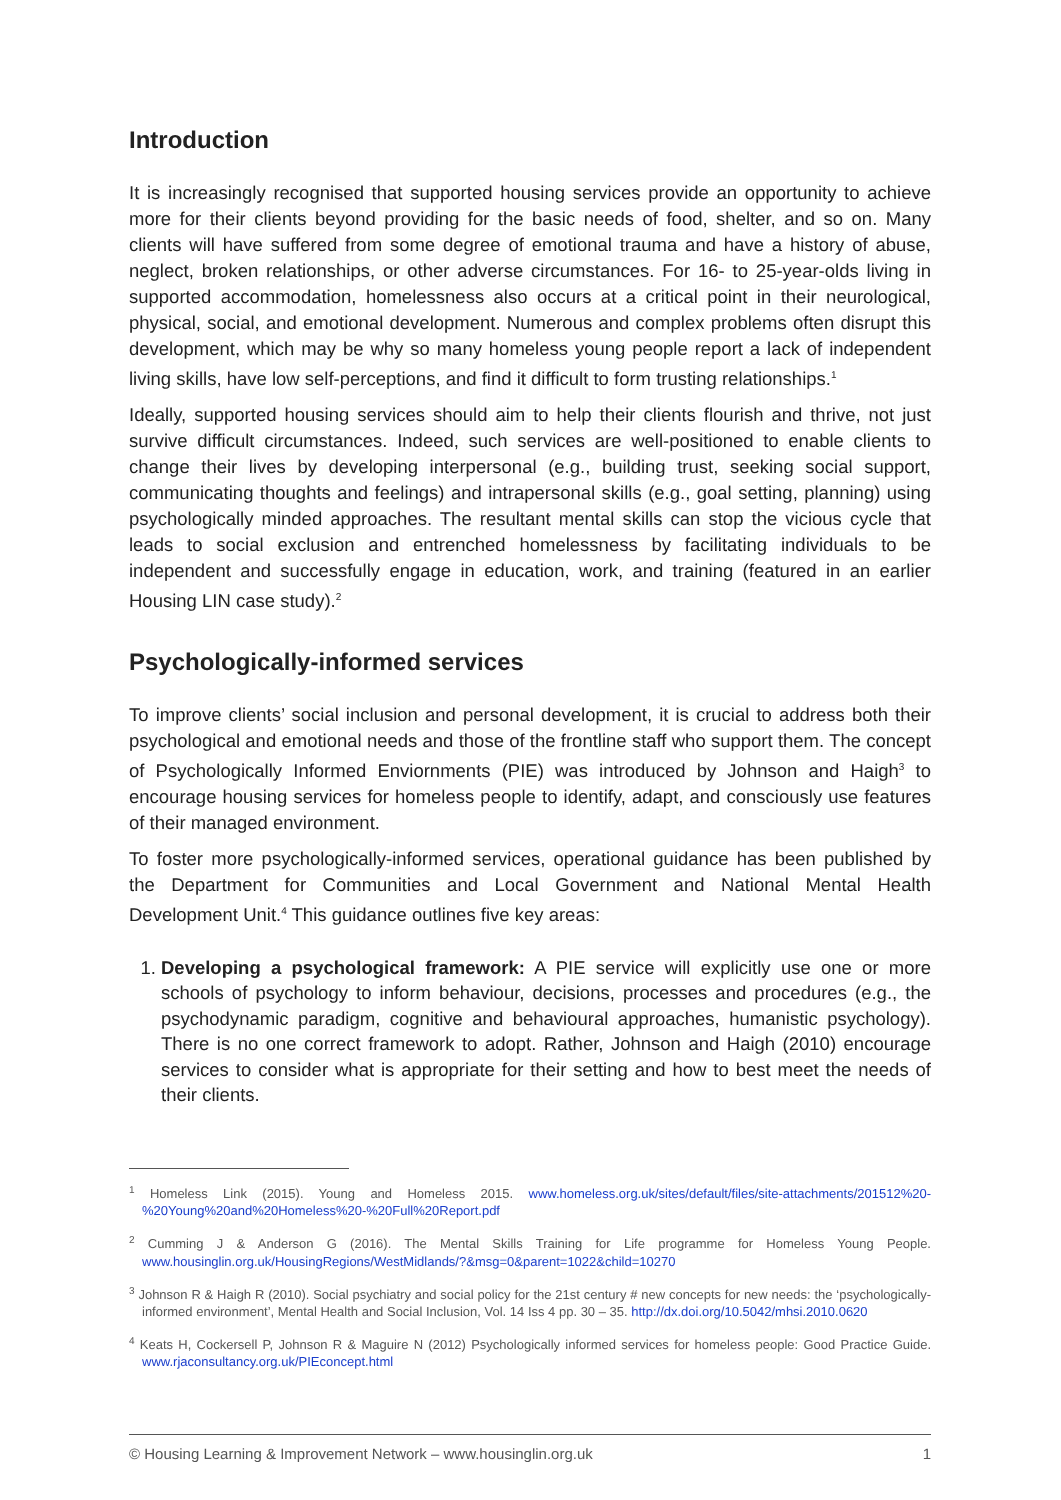Introduction
It is increasingly recognised that supported housing services provide an opportunity to achieve more for their clients beyond providing for the basic needs of food, shelter, and so on. Many clients will have suffered from some degree of emotional trauma and have a history of abuse, neglect, broken relationships, or other adverse circumstances. For 16- to 25-year-olds living in supported accommodation, homelessness also occurs at a critical point in their neurological, physical, social, and emotional development. Numerous and complex problems often disrupt this development, which may be why so many homeless young people report a lack of independent living skills, have low self-perceptions, and find it difficult to form trusting relationships.<sup>1</sup>
Ideally, supported housing services should aim to help their clients flourish and thrive, not just survive difficult circumstances. Indeed, such services are well-positioned to enable clients to change their lives by developing interpersonal (e.g., building trust, seeking social support, communicating thoughts and feelings) and intrapersonal skills (e.g., goal setting, planning) using psychologically minded approaches. The resultant mental skills can stop the vicious cycle that leads to social exclusion and entrenched homelessness by facilitating individuals to be independent and successfully engage in education, work, and training (featured in an earlier Housing LIN case study).<sup>2</sup>
Psychologically-informed services
To improve clients’ social inclusion and personal development, it is crucial to address both their psychological and emotional needs and those of the frontline staff who support them. The concept of Psychologically Informed Enviornments (PIE) was introduced by Johnson and Haigh<sup>3</sup> to encourage housing services for homeless people to identify, adapt, and consciously use features of their managed environment.
To foster more psychologically-informed services, operational guidance has been published by the Department for Communities and Local Government and National Mental Health Development Unit.<sup>4</sup> This guidance outlines five key areas:
1. Developing a psychological framework: A PIE service will explicitly use one or more schools of psychology to inform behaviour, decisions, processes and procedures (e.g., the psychodynamic paradigm, cognitive and behavioural approaches, humanistic psychology). There is no one correct framework to adopt. Rather, Johnson and Haigh (2010) encourage services to consider what is appropriate for their setting and how to best meet the needs of their clients.
<sup>1</sup> Homeless Link (2015). Young and Homeless 2015. www.homeless.org.uk/sites/default/files/site-attachments/201512%20-%20Young%20and%20Homeless%20-%20Full%20Report.pdf
<sup>2</sup> Cumming J & Anderson G (2016). The Mental Skills Training for Life programme for Homeless Young People. www.housinglin.org.uk/HousingRegions/WestMidlands/?&msg=0&parent=1022&child=10270
<sup>3</sup> Johnson R & Haigh R (2010). Social psychiatry and social policy for the 21st century # new concepts for new needs: the ‘psychologically-informed environment’, Mental Health and Social Inclusion, Vol. 14 Iss 4 pp. 30 – 35. http://dx.doi.org/10.5042/mhsi.2010.0620
<sup>4</sup> Keats H, Cockersell P, Johnson R & Maguire N (2012) Psychologically informed services for homeless people: Good Practice Guide. www.rjaconsultancy.org.uk/PIEconcept.html
© Housing Learning & Improvement Network – www.housinglin.org.uk 1